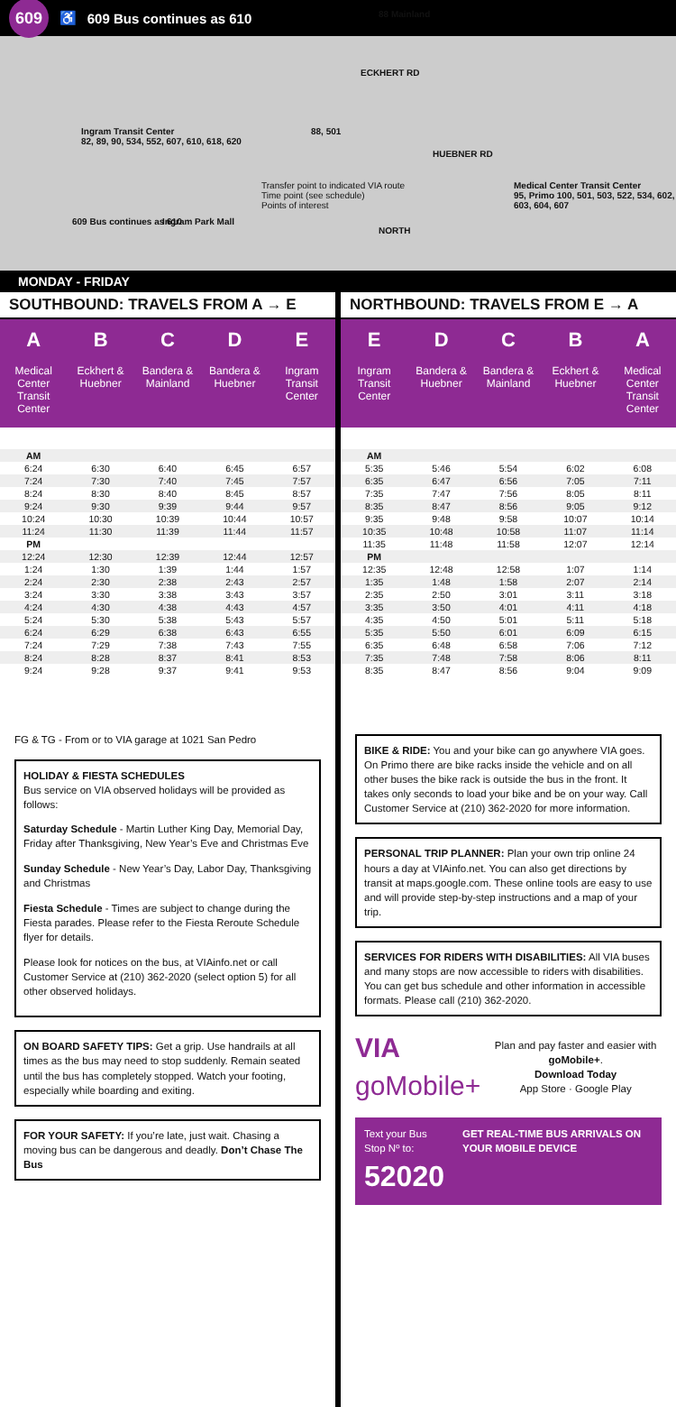609 ♿ 609 Bus continues as 610
88 Mainland
Ingram Transit Center
82, 89, 90, 534, 552, 607, 610, 618, 620
609 Bus continues as 610 Ingram Park Mall
88, 501
Transfer point to indicated VIA route
Time point (see schedule)
Points of interest
NORTH
Medical Center Transit Center
95, Primo 100, 501, 503, 522, 534, 602, 603, 604, 607
ECKHERT RD
HUEBNER RD
MONDAY - FRIDAY
SOUTHBOUND: TRAVELS FROM A → E
A
Medical Center Transit Center
B
Eckhert & Huebner
C
Bandera & Mainland
D
Bandera & Huebner
E
Ingram Transit Center
| AM | | | | |
| 6:24 | 6:30 | 6:40 | 6:45 | 6:57 |
| 7:24 | 7:30 | 7:40 | 7:45 | 7:57 |
| 8:24 | 8:30 | 8:40 | 8:45 | 8:57 |
| 9:24 | 9:30 | 9:39 | 9:44 | 9:57 |
| 10:24 | 10:30 | 10:39 | 10:44 | 10:57 |
| 11:24 | 11:30 | 11:39 | 11:44 | 11:57 |
| PM | | | | |
| 12:24 | 12:30 | 12:39 | 12:44 | 12:57 |
| 1:24 | 1:30 | 1:39 | 1:44 | 1:57 |
| 2:24 | 2:30 | 2:38 | 2:43 | 2:57 |
| 3:24 | 3:30 | 3:38 | 3:43 | 3:57 |
| 4:24 | 4:30 | 4:38 | 4:43 | 4:57 |
| 5:24 | 5:30 | 5:38 | 5:43 | 5:57 |
| 6:24 | 6:29 | 6:38 | 6:43 | 6:55 |
| 7:24 | 7:29 | 7:38 | 7:43 | 7:55 |
| 8:24 | 8:28 | 8:37 | 8:41 | 8:53 |
| 9:24 | 9:28 | 9:37 | 9:41 | 9:53 |
NORTHBOUND: TRAVELS FROM E → A
E
Ingram Transit Center
D
Bandera & Huebner
C
Bandera & Mainland
B
Eckhert & Huebner
A
Medical Center Transit Center
| AM | | | | |
| 5:35 | 5:46 | 5:54 | 6:02 | 6:08 |
| 6:35 | 6:47 | 6:56 | 7:05 | 7:11 |
| 7:35 | 7:47 | 7:56 | 8:05 | 8:11 |
| 8:35 | 8:47 | 8:56 | 9:05 | 9:12 |
| 9:35 | 9:48 | 9:58 | 10:07 | 10:14 |
| 10:35 | 10:48 | 10:58 | 11:07 | 11:14 |
| 11:35 | 11:48 | 11:58 | 12:07 | 12:14 |
| PM | | | | |
| 12:35 | 12:48 | 12:58 | 1:07 | 1:14 |
| 1:35 | 1:48 | 1:58 | 2:07 | 2:14 |
| 2:35 | 2:50 | 3:01 | 3:11 | 3:18 |
| 3:35 | 3:50 | 4:01 | 4:11 | 4:18 |
| 4:35 | 4:50 | 5:01 | 5:11 | 5:18 |
| 5:35 | 5:50 | 6:01 | 6:09 | 6:15 |
| 6:35 | 6:48 | 6:58 | 7:06 | 7:12 |
| 7:35 | 7:48 | 7:58 | 8:06 | 8:11 |
| 8:35 | 8:47 | 8:56 | 9:04 | 9:09 |
FG & TG - From or to VIA garage at 1021 San Pedro
HOLIDAY & FIESTA SCHEDULES
Bus service on VIA observed holidays will be provided as follows:
Saturday Schedule - Martin Luther King Day, Memorial Day, Friday after Thanksgiving, New Year’s Eve and Christmas Eve
Sunday Schedule - New Year’s Day, Labor Day, Thanksgiving and Christmas
Fiesta Schedule - Times are subject to change during the Fiesta parades. Please refer to the Fiesta Reroute Schedule flyer for details.
Please look for notices on the bus, at VIAinfo.net or call Customer Service at (210) 362-2020 (select option 5) for all other observed holidays.
ON BOARD SAFETY TIPS: Get a grip. Use handrails at all times as the bus may need to stop suddenly. Remain seated until the bus has completely stopped. Watch your footing, especially while boarding and exiting.
FOR YOUR SAFETY: If you’re late, just wait. Chasing a moving bus can be dangerous and deadly. Don’t Chase The Bus
BIKE & RIDE: You and your bike can go anywhere VIA goes. On Primo there are bike racks inside the vehicle and on all other buses the bike rack is outside the bus in the front. It takes only seconds to load your bike and be on your way. Call Customer Service at (210) 362-2020 for more information.
PERSONAL TRIP PLANNER: Plan your own trip online 24 hours a day at VIAinfo.net. You can also get directions by transit at maps.google.com. These online tools are easy to use and will provide step-by-step instructions and a map of your trip.
SERVICES FOR RIDERS WITH DISABILITIES: All VIA buses and many stops are now accessible to riders with disabilities. You can get bus schedule and other information in accessible formats. Please call (210) 362-2020.
VIA
goMobile+
Plan and pay faster and easier with goMobile+.
Download Today
App Store · Google Play
Text your Bus Stop Nº to:
52020
GET REAL-TIME BUS ARRIVALS ON YOUR MOBILE DEVICE